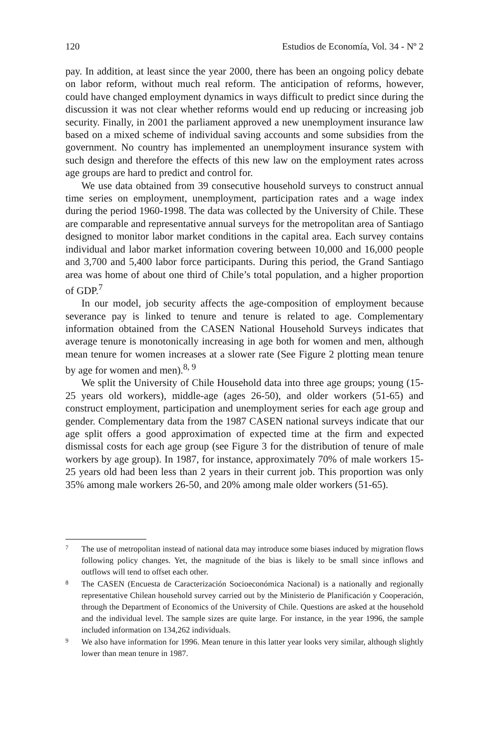120 Estudios de Economía, Vol. 34 - Nº 2
pay. In addition, at least since the year 2000, there has been an ongoing policy debate on labor reform, without much real reform. The anticipation of reforms, however, could have changed employment dynamics in ways difficult to predict since during the discussion it was not clear whether reforms would end up reducing or increasing job security. Finally, in 2001 the parliament approved a new unemployment insurance law based on a mixed scheme of individual saving accounts and some subsidies from the government. No country has implemented an unemployment insurance system with such design and therefore the effects of this new law on the employment rates across age groups are hard to predict and control for.
We use data obtained from 39 consecutive household surveys to construct annual time series on employment, unemployment, participation rates and a wage index during the period 1960-1998. The data was collected by the University of Chile. These are comparable and representative annual surveys for the metropolitan area of Santiago designed to monitor labor market conditions in the capital area. Each survey contains individual and labor market information covering between 10,000 and 16,000 people and 3,700 and 5,400 labor force participants. During this period, the Grand Santiago area was home of about one third of Chile’s total population, and a higher proportion of GDP.<sup>7</sup>
In our model, job security affects the age-composition of employment because severance pay is linked to tenure and tenure is related to age. Complementary information obtained from the CASEN National Household Surveys indicates that average tenure is monotonically increasing in age both for women and men, although mean tenure for women increases at a slower rate (See Figure 2 plotting mean tenure by age for women and men).<sup>8, 9</sup>
We split the University of Chile Household data into three age groups; young (15-25 years old workers), middle-age (ages 26-50), and older workers (51-65) and construct employment, participation and unemployment series for each age group and gender. Complementary data from the 1987 CASEN national surveys indicate that our age split offers a good approximation of expected time at the firm and expected dismissal costs for each age group (see Figure 3 for the distribution of tenure of male workers by age group). In 1987, for instance, approximately 70% of male workers 15-25 years old had been less than 2 years in their current job. This proportion was only 35% among male workers 26-50, and 20% among male older workers (51-65).
7 The use of metropolitan instead of national data may introduce some biases induced by migration flows following policy changes. Yet, the magnitude of the bias is likely to be small since inflows and outflows will tend to offset each other.
8 The CASEN (Encuesta de Caracterización Socioeconómica Nacional) is a nationally and regionally representative Chilean household survey carried out by the Ministerio de Planificación y Cooperación, through the Department of Economics of the University of Chile. Questions are asked at the household and the individual level. The sample sizes are quite large. For instance, in the year 1996, the sample included information on 134,262 individuals.
9 We also have information for 1996. Mean tenure in this latter year looks very similar, although slightly lower than mean tenure in 1987.